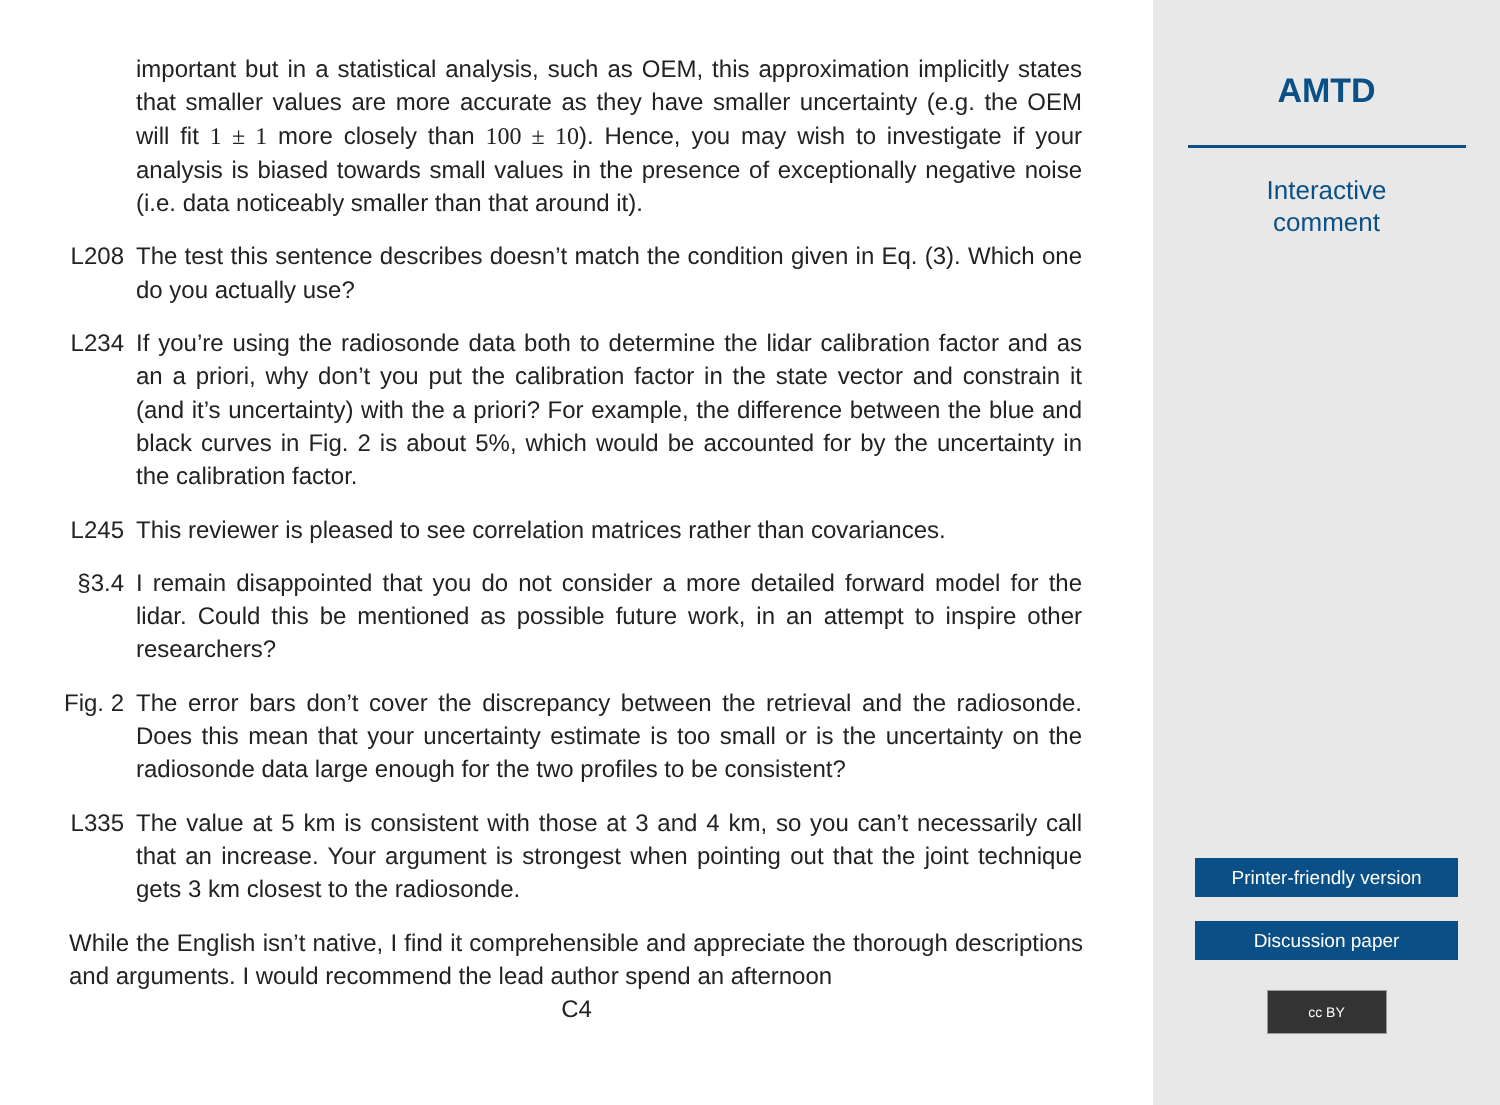important but in a statistical analysis, such as OEM, this approximation implicitly states that smaller values are more accurate as they have smaller uncertainty (e.g. the OEM will fit 1 ± 1 more closely than 100 ± 10). Hence, you may wish to investigate if your analysis is biased towards small values in the presence of exceptionally negative noise (i.e. data noticeably smaller than that around it).
L208 The test this sentence describes doesn’t match the condition given in Eq. (3). Which one do you actually use?
L234 If you’re using the radiosonde data both to determine the lidar calibration factor and as an a priori, why don’t you put the calibration factor in the state vector and constrain it (and it’s uncertainty) with the a priori? For example, the difference between the blue and black curves in Fig. 2 is about 5%, which would be accounted for by the uncertainty in the calibration factor.
L245 This reviewer is pleased to see correlation matrices rather than covariances.
§3.4 I remain disappointed that you do not consider a more detailed forward model for the lidar. Could this be mentioned as possible future work, in an attempt to inspire other researchers?
Fig. 2 The error bars don’t cover the discrepancy between the retrieval and the radiosonde. Does this mean that your uncertainty estimate is too small or is the uncertainty on the radiosonde data large enough for the two profiles to be consistent?
L335 The value at 5 km is consistent with those at 3 and 4 km, so you can’t necessarily call that an increase. Your argument is strongest when pointing out that the joint technique gets 3 km closest to the radiosonde.
While the English isn’t native, I find it comprehensible and appreciate the thorough descriptions and arguments. I would recommend the lead author spend an afternoon
C4
AMTD
Interactive
comment
Printer-friendly version
Discussion paper
cc BY